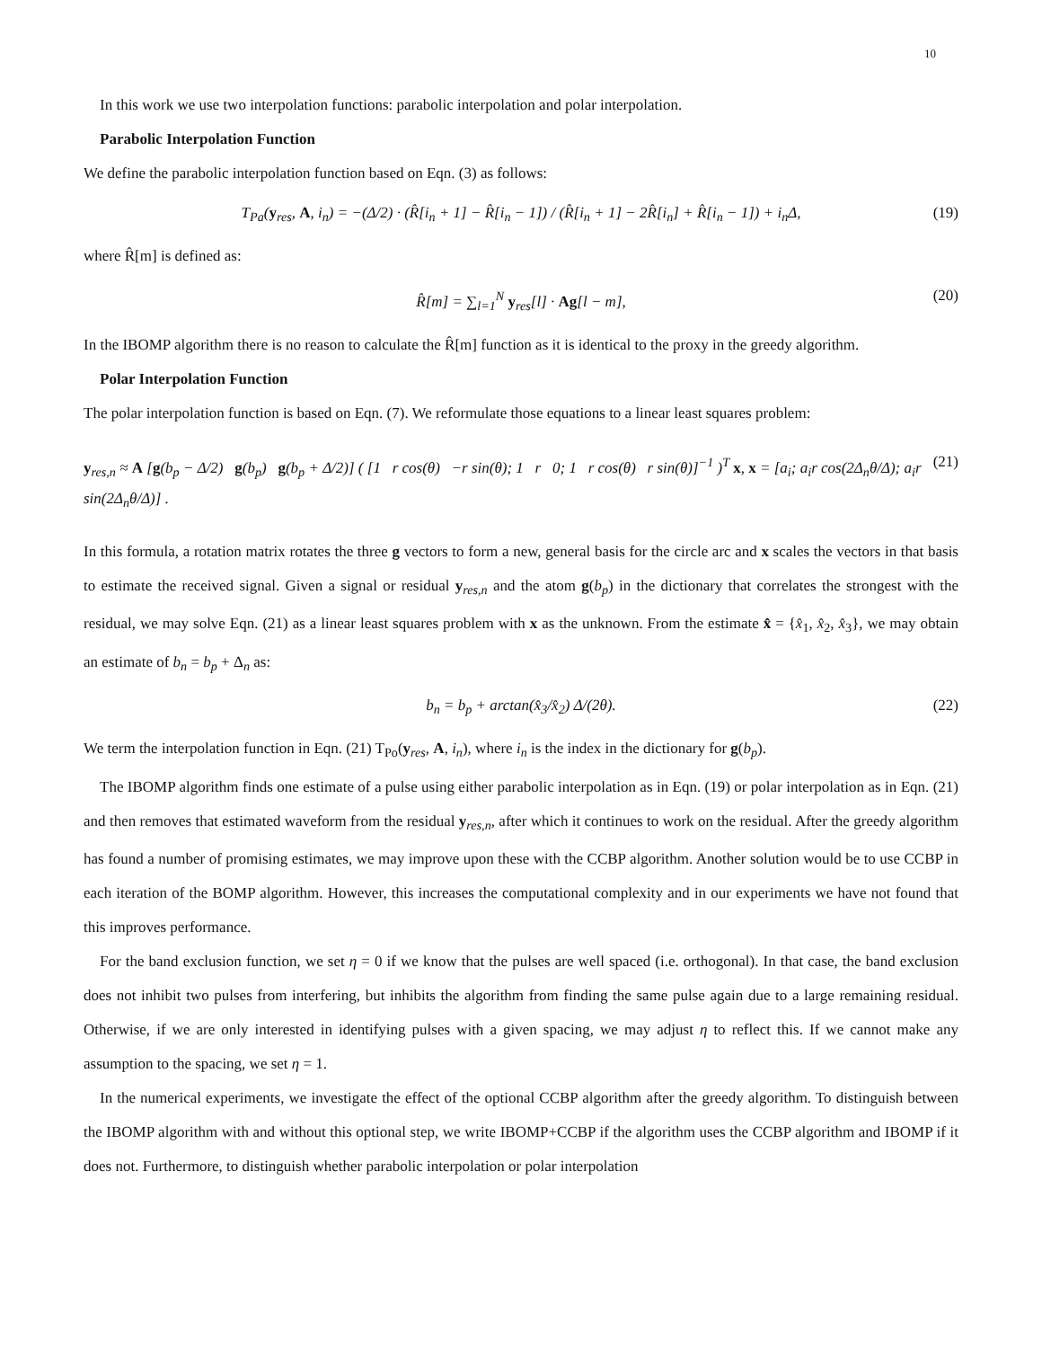10
In this work we use two interpolation functions: parabolic interpolation and polar interpolation.
Parabolic Interpolation Function
We define the parabolic interpolation function based on Eqn. (3) as follows:
T<sub>Pa</sub>(y<sub>res</sub>, A, i<sub>n</sub>) = −(Δ/2) · (R̂[i<sub>n</sub> + 1] − R̂[i<sub>n</sub> − 1]) / (R̂[i<sub>n</sub> + 1] − 2R̂[i<sub>n</sub>] + R̂[i<sub>n</sub> − 1]) + i<sub>n</sub>Δ, (19)
where R̂[m] is defined as:
R̂[m] = ∑<sub>l=1</sub><sup>N</sup> y<sub>res</sub>[l] · Ag[l − m], (20)
In the IBOMP algorithm there is no reason to calculate the R̂[m] function as it is identical to the proxy in the greedy algorithm.
Polar Interpolation Function
The polar interpolation function is based on Eqn. (7). We reformulate those equations to a linear least squares problem:
y<sub>res,n</sub> ≈ A [g(b<sub>p</sub> − Δ/2) g(b<sub>p</sub>) g(b<sub>p</sub> + Δ/2)] ( [1 r cos(θ) −r sin(θ); 1 r 0; 1 r cos(θ) r sin(θ)]<sup>−1</sup> )<sup>T</sup> x, x = [a<sub>i</sub>; a<sub>i</sub>r cos(2Δ<sub>n</sub>θ/Δ); a<sub>i</sub>r sin(2Δ<sub>n</sub>θ/Δ)] . (21)
In this formula, a rotation matrix rotates the three g vectors to form a new, general basis for the circle arc and x scales the vectors in that basis to estimate the received signal. Given a signal or residual y<sub>res,n</sub> and the atom g(b<sub>p</sub>) in the dictionary that correlates the strongest with the residual, we may solve Eqn. (21) as a linear least squares problem with x as the unknown. From the estimate x̂ = {x̂<sub>1</sub>, x̂<sub>2</sub>, x̂<sub>3</sub>}, we may obtain an estimate of b<sub>n</sub> = b<sub>p</sub> + Δ<sub>n</sub> as:
b<sub>n</sub> = b<sub>p</sub> + arctan(x̂<sub>3</sub>/x̂<sub>2</sub>) Δ/(2θ). (22)
We term the interpolation function in Eqn. (21) T<sub>Po</sub>(y<sub>res</sub>, A, i<sub>n</sub>), where i<sub>n</sub> is the index in the dictionary for g(b<sub>p</sub>).
The IBOMP algorithm finds one estimate of a pulse using either parabolic interpolation as in Eqn. (19) or polar interpolation as in Eqn. (21) and then removes that estimated waveform from the residual y<sub>res,n</sub>, after which it continues to work on the residual. After the greedy algorithm has found a number of promising estimates, we may improve upon these with the CCBP algorithm. Another solution would be to use CCBP in each iteration of the BOMP algorithm. However, this increases the computational complexity and in our experiments we have not found that this improves performance.
For the band exclusion function, we set η = 0 if we know that the pulses are well spaced (i.e. orthogonal). In that case, the band exclusion does not inhibit two pulses from interfering, but inhibits the algorithm from finding the same pulse again due to a large remaining residual. Otherwise, if we are only interested in identifying pulses with a given spacing, we may adjust η to reflect this. If we cannot make any assumption to the spacing, we set η = 1.
In the numerical experiments, we investigate the effect of the optional CCBP algorithm after the greedy algorithm. To distinguish between the IBOMP algorithm with and without this optional step, we write IBOMP+CCBP if the algorithm uses the CCBP algorithm and IBOMP if it does not. Furthermore, to distinguish whether parabolic interpolation or polar interpolation